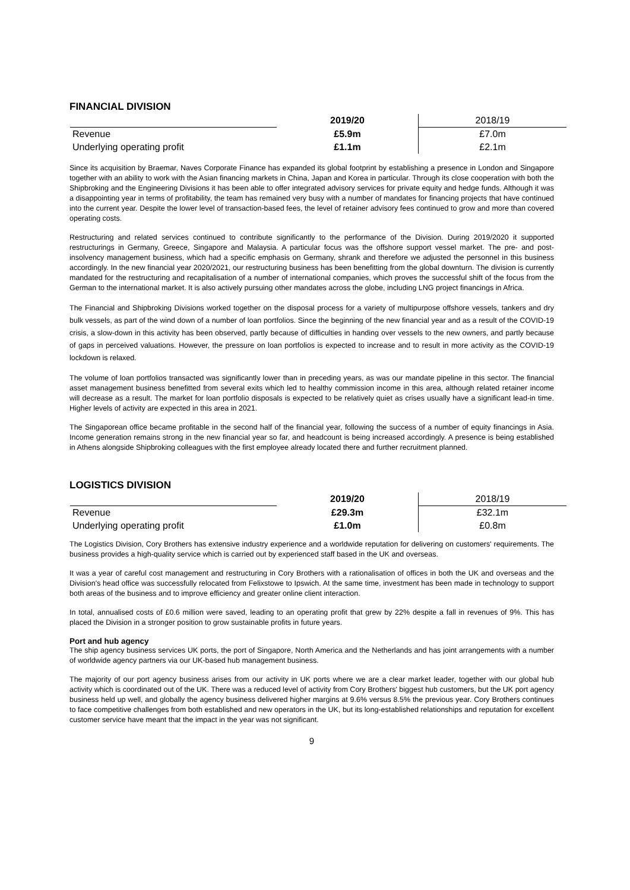FINANCIAL DIVISION
| | 2019/20 | 2018/19 |
| Revenue | £5.9m | £7.0m |
| Underlying operating profit | £1.1m | £2.1m |
Since its acquisition by Braemar, Naves Corporate Finance has expanded its global footprint by establishing a presence in London and Singapore together with an ability to work with the Asian financing markets in China, Japan and Korea in particular. Through its close cooperation with both the Shipbroking and the Engineering Divisions it has been able to offer integrated advisory services for private equity and hedge funds. Although it was a disappointing year in terms of profitability, the team has remained very busy with a number of mandates for financing projects that have continued into the current year. Despite the lower level of transaction-based fees, the level of retainer advisory fees continued to grow and more than covered operating costs.
Restructuring and related services continued to contribute significantly to the performance of the Division. During 2019/2020 it supported restructurings in Germany, Greece, Singapore and Malaysia. A particular focus was the offshore support vessel market. The pre- and post-insolvency management business, which had a specific emphasis on Germany, shrank and therefore we adjusted the personnel in this business accordingly. In the new financial year 2020/2021, our restructuring business has been benefitting from the global downturn. The division is currently mandated for the restructuring and recapitalisation of a number of international companies, which proves the successful shift of the focus from the German to the international market. It is also actively pursuing other mandates across the globe, including LNG project financings in Africa.
The Financial and Shipbroking Divisions worked together on the disposal process for a variety of multipurpose offshore vessels, tankers and dry bulk vessels, as part of the wind down of a number of loan portfolios. Since the beginning of the new financial year and as a result of the COVID-19 crisis, a slow-down in this activity has been observed, partly because of difficulties in handing over vessels to the new owners, and partly because of gaps in perceived valuations. However, the pressure on loan portfolios is expected to increase and to result in more activity as the COVID-19 lockdown is relaxed.
The volume of loan portfolios transacted was significantly lower than in preceding years, as was our mandate pipeline in this sector. The financial asset management business benefitted from several exits which led to healthy commission income in this area, although related retainer income will decrease as a result. The market for loan portfolio disposals is expected to be relatively quiet as crises usually have a significant lead-in time. Higher levels of activity are expected in this area in 2021.
The Singaporean office became profitable in the second half of the financial year, following the success of a number of equity financings in Asia. Income generation remains strong in the new financial year so far, and headcount is being increased accordingly. A presence is being established in Athens alongside Shipbroking colleagues with the first employee already located there and further recruitment planned.
LOGISTICS DIVISION
| | 2019/20 | 2018/19 |
| Revenue | £29.3m | £32.1m |
| Underlying operating profit | £1.0m | £0.8m |
The Logistics Division, Cory Brothers has extensive industry experience and a worldwide reputation for delivering on customers' requirements. The business provides a high-quality service which is carried out by experienced staff based in the UK and overseas.
It was a year of careful cost management and restructuring in Cory Brothers with a rationalisation of offices in both the UK and overseas and the Division's head office was successfully relocated from Felixstowe to Ipswich. At the same time, investment has been made in technology to support both areas of the business and to improve efficiency and greater online client interaction.
In total, annualised costs of £0.6 million were saved, leading to an operating profit that grew by 22% despite a fall in revenues of 9%. This has placed the Division in a stronger position to grow sustainable profits in future years.
Port and hub agency
The ship agency business services UK ports, the port of Singapore, North America and the Netherlands and has joint arrangements with a number of worldwide agency partners via our UK-based hub management business.
The majority of our port agency business arises from our activity in UK ports where we are a clear market leader, together with our global hub activity which is coordinated out of the UK. There was a reduced level of activity from Cory Brothers' biggest hub customers, but the UK port agency business held up well, and globally the agency business delivered higher margins at 9.6% versus 8.5% the previous year. Cory Brothers continues to face competitive challenges from both established and new operators in the UK, but its long-established relationships and reputation for excellent customer service have meant that the impact in the year was not significant.
9